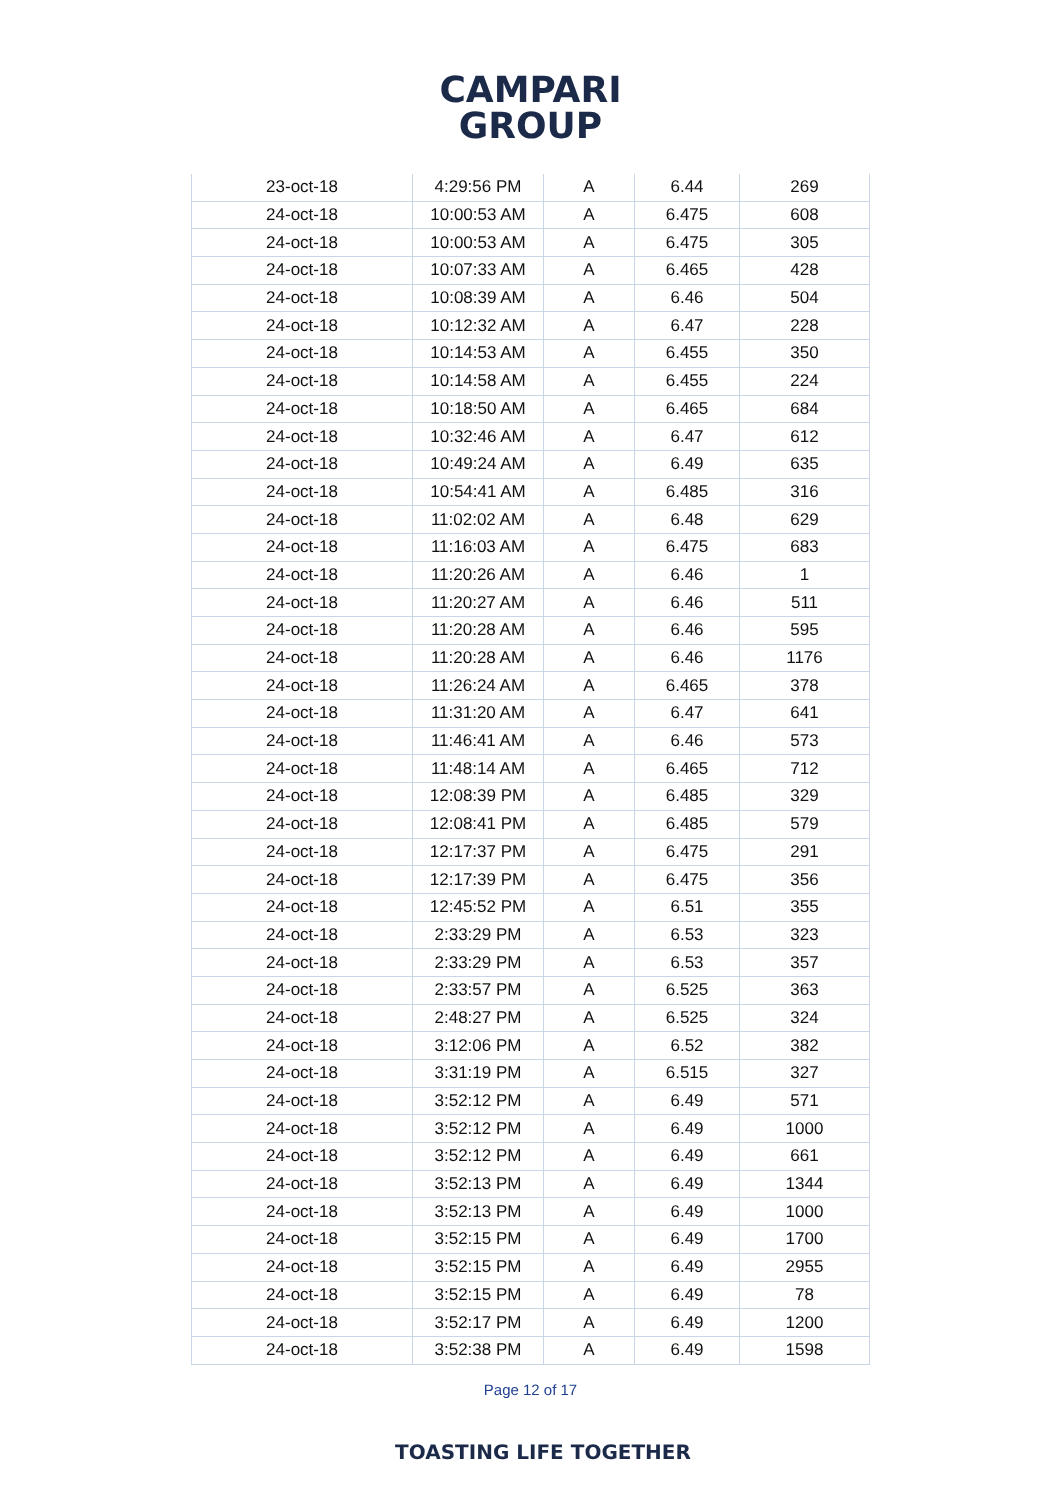CAMPARI
GROUP
| 23-oct-18 | 4:29:56 PM | A | 6.44 | 269 |
| 24-oct-18 | 10:00:53 AM | A | 6.475 | 608 |
| 24-oct-18 | 10:00:53 AM | A | 6.475 | 305 |
| 24-oct-18 | 10:07:33 AM | A | 6.465 | 428 |
| 24-oct-18 | 10:08:39 AM | A | 6.46 | 504 |
| 24-oct-18 | 10:12:32 AM | A | 6.47 | 228 |
| 24-oct-18 | 10:14:53 AM | A | 6.455 | 350 |
| 24-oct-18 | 10:14:58 AM | A | 6.455 | 224 |
| 24-oct-18 | 10:18:50 AM | A | 6.465 | 684 |
| 24-oct-18 | 10:32:46 AM | A | 6.47 | 612 |
| 24-oct-18 | 10:49:24 AM | A | 6.49 | 635 |
| 24-oct-18 | 10:54:41 AM | A | 6.485 | 316 |
| 24-oct-18 | 11:02:02 AM | A | 6.48 | 629 |
| 24-oct-18 | 11:16:03 AM | A | 6.475 | 683 |
| 24-oct-18 | 11:20:26 AM | A | 6.46 | 1 |
| 24-oct-18 | 11:20:27 AM | A | 6.46 | 511 |
| 24-oct-18 | 11:20:28 AM | A | 6.46 | 595 |
| 24-oct-18 | 11:20:28 AM | A | 6.46 | 1176 |
| 24-oct-18 | 11:26:24 AM | A | 6.465 | 378 |
| 24-oct-18 | 11:31:20 AM | A | 6.47 | 641 |
| 24-oct-18 | 11:46:41 AM | A | 6.46 | 573 |
| 24-oct-18 | 11:48:14 AM | A | 6.465 | 712 |
| 24-oct-18 | 12:08:39 PM | A | 6.485 | 329 |
| 24-oct-18 | 12:08:41 PM | A | 6.485 | 579 |
| 24-oct-18 | 12:17:37 PM | A | 6.475 | 291 |
| 24-oct-18 | 12:17:39 PM | A | 6.475 | 356 |
| 24-oct-18 | 12:45:52 PM | A | 6.51 | 355 |
| 24-oct-18 | 2:33:29 PM | A | 6.53 | 323 |
| 24-oct-18 | 2:33:29 PM | A | 6.53 | 357 |
| 24-oct-18 | 2:33:57 PM | A | 6.525 | 363 |
| 24-oct-18 | 2:48:27 PM | A | 6.525 | 324 |
| 24-oct-18 | 3:12:06 PM | A | 6.52 | 382 |
| 24-oct-18 | 3:31:19 PM | A | 6.515 | 327 |
| 24-oct-18 | 3:52:12 PM | A | 6.49 | 571 |
| 24-oct-18 | 3:52:12 PM | A | 6.49 | 1000 |
| 24-oct-18 | 3:52:12 PM | A | 6.49 | 661 |
| 24-oct-18 | 3:52:13 PM | A | 6.49 | 1344 |
| 24-oct-18 | 3:52:13 PM | A | 6.49 | 1000 |
| 24-oct-18 | 3:52:15 PM | A | 6.49 | 1700 |
| 24-oct-18 | 3:52:15 PM | A | 6.49 | 2955 |
| 24-oct-18 | 3:52:15 PM | A | 6.49 | 78 |
| 24-oct-18 | 3:52:17 PM | A | 6.49 | 1200 |
| 24-oct-18 | 3:52:38 PM | A | 6.49 | 1598 |
Page 12 of 17
TOASTING LIFE TOGETHER